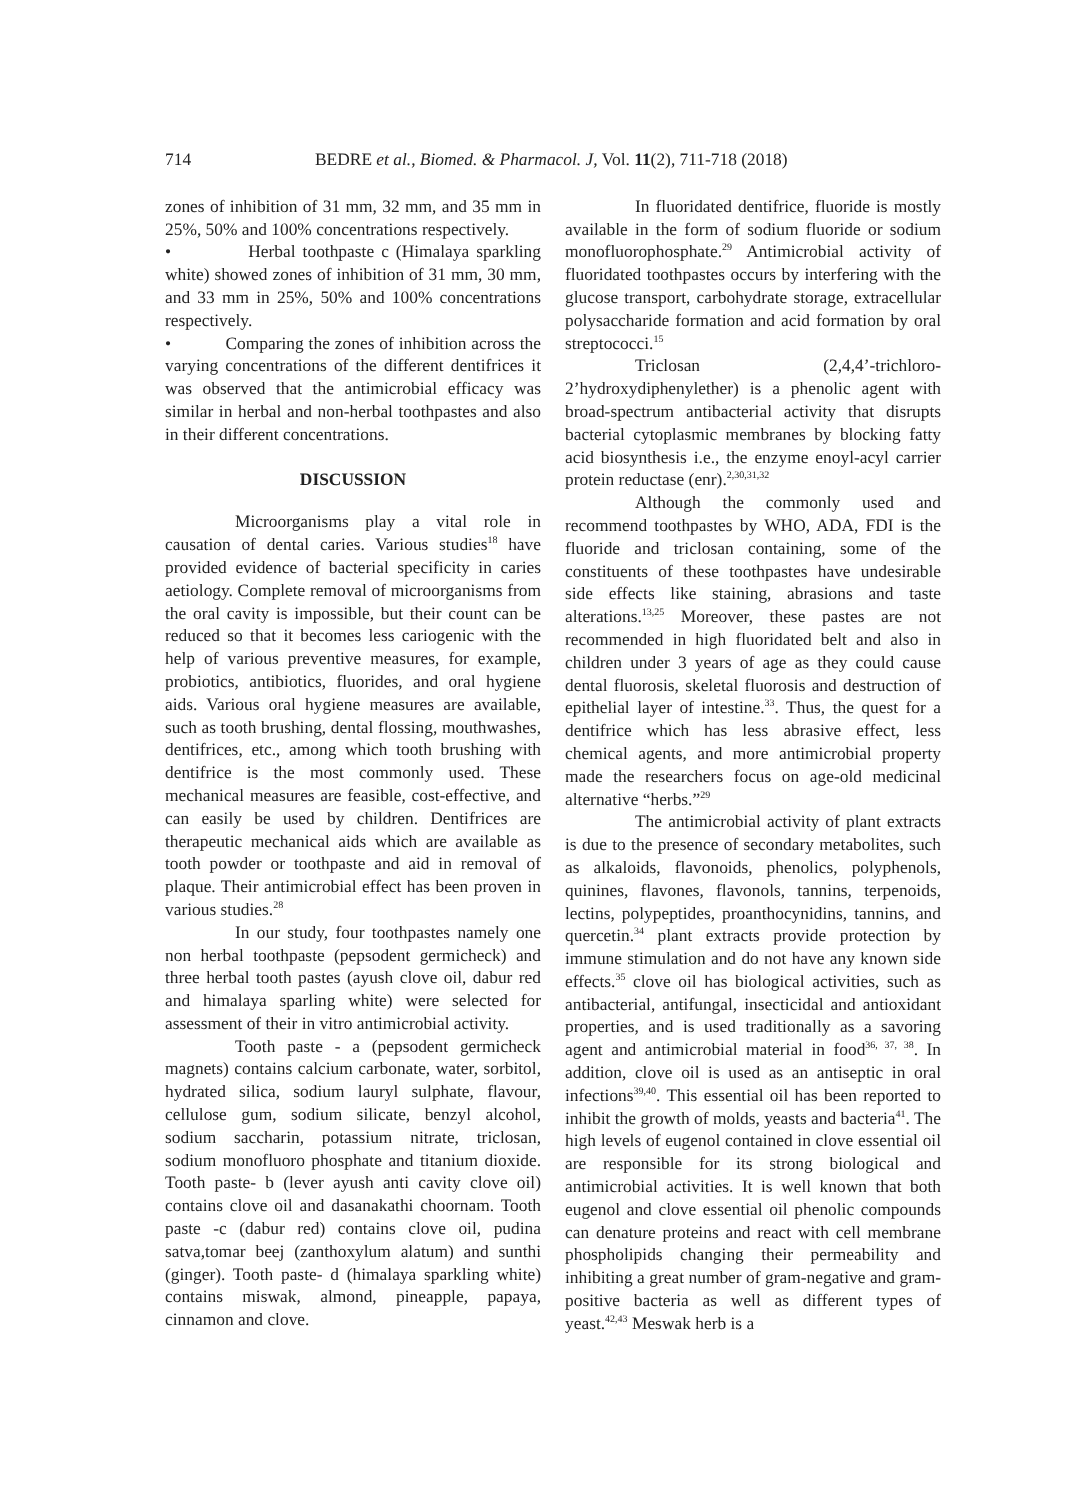714 BEDRE et al., Biomed. & Pharmacol. J, Vol. 11(2), 711-718 (2018)
zones of inhibition of 31 mm, 32 mm, and 35 mm in 25%, 50% and 100% concentrations respectively.
• Herbal toothpaste c (Himalaya sparkling white) showed zones of inhibition of 31 mm, 30 mm, and 33 mm in 25%, 50% and 100% concentrations respectively.
• Comparing the zones of inhibition across the varying concentrations of the different dentifrices it was observed that the antimicrobial efficacy was similar in herbal and non-herbal toothpastes and also in their different concentrations.
DISCUSSION
Microorganisms play a vital role in causation of dental caries. Various studies<sup>18</sup> have provided evidence of bacterial specificity in caries aetiology. Complete removal of microorganisms from the oral cavity is impossible, but their count can be reduced so that it becomes less cariogenic with the help of various preventive measures, for example, probiotics, antibiotics, fluorides, and oral hygiene aids. Various oral hygiene measures are available, such as tooth brushing, dental flossing, mouthwashes, dentifrices, etc., among which tooth brushing with dentifrice is the most commonly used. These mechanical measures are feasible, cost-effective, and can easily be used by children. Dentifrices are therapeutic mechanical aids which are available as tooth powder or toothpaste and aid in removal of plaque. Their antimicrobial effect has been proven in various studies.<sup>28</sup>
In our study, four toothpastes namely one non herbal toothpaste (pepsodent germicheck) and three herbal tooth pastes (ayush clove oil, dabur red and himalaya sparling white) were selected for assessment of their in vitro antimicrobial activity.
Tooth paste - a (pepsodent germicheck magnets) contains calcium carbonate, water, sorbitol, hydrated silica, sodium lauryl sulphate, flavour, cellulose gum, sodium silicate, benzyl alcohol, sodium saccharin, potassium nitrate, triclosan, sodium monofluoro phosphate and titanium dioxide. Tooth paste- b (lever ayush anti cavity clove oil) contains clove oil and dasanakathi choornam. Tooth paste -c (dabur red) contains clove oil, pudina satva,tomar beej (zanthoxylum alatum) and sunthi (ginger). Tooth paste- d (himalaya sparkling white) contains miswak, almond, pineapple, papaya, cinnamon and clove.
In fluoridated dentifrice, fluoride is mostly available in the form of sodium fluoride or sodium monofluorophosphate.<sup>29</sup> Antimicrobial activity of fluoridated toothpastes occurs by interfering with the glucose transport, carbohydrate storage, extracellular polysaccharide formation and acid formation by oral streptococci.<sup>15</sup>
Triclosan (2,4,4’-trichloro-2’hydroxydiphenylether) is a phenolic agent with broad-spectrum antibacterial activity that disrupts bacterial cytoplasmic membranes by blocking fatty acid biosynthesis i.e., the enzyme enoyl-acyl carrier protein reductase (enr).<sup>2,30,31,32</sup>
Although the commonly used and recommend toothpastes by WHO, ADA, FDI is the fluoride and triclosan containing, some of the constituents of these toothpastes have undesirable side effects like staining, abrasions and taste alterations.<sup>13,25</sup> Moreover, these pastes are not recommended in high fluoridated belt and also in children under 3 years of age as they could cause dental fluorosis, skeletal fluorosis and destruction of epithelial layer of intestine.<sup>33</sup>. Thus, the quest for a dentifrice which has less abrasive effect, less chemical agents, and more antimicrobial property made the researchers focus on age-old medicinal alternative “herbs.”<sup>29</sup>
The antimicrobial activity of plant extracts is due to the presence of secondary metabolites, such as alkaloids, flavonoids, phenolics, polyphenols, quinines, flavones, flavonols, tannins, terpenoids, lectins, polypeptides, proanthocynidins, tannins, and quercetin.<sup>34</sup> plant extracts provide protection by immune stimulation and do not have any known side effects.<sup>35</sup> clove oil has biological activities, such as antibacterial, antifungal, insecticidal and antioxidant properties, and is used traditionally as a savoring agent and antimicrobial material in food<sup>36, 37, 38</sup>. In addition, clove oil is used as an antiseptic in oral infections<sup>39,40</sup>. This essential oil has been reported to inhibit the growth of molds, yeasts and bacteria<sup>41</sup>. The high levels of eugenol contained in clove essential oil are responsible for its strong biological and antimicrobial activities. It is well known that both eugenol and clove essential oil phenolic compounds can denature proteins and react with cell membrane phospholipids changing their permeability and inhibiting a great number of gram-negative and gram-positive bacteria as well as different types of yeast.<sup>42,43</sup> Meswak herb is a